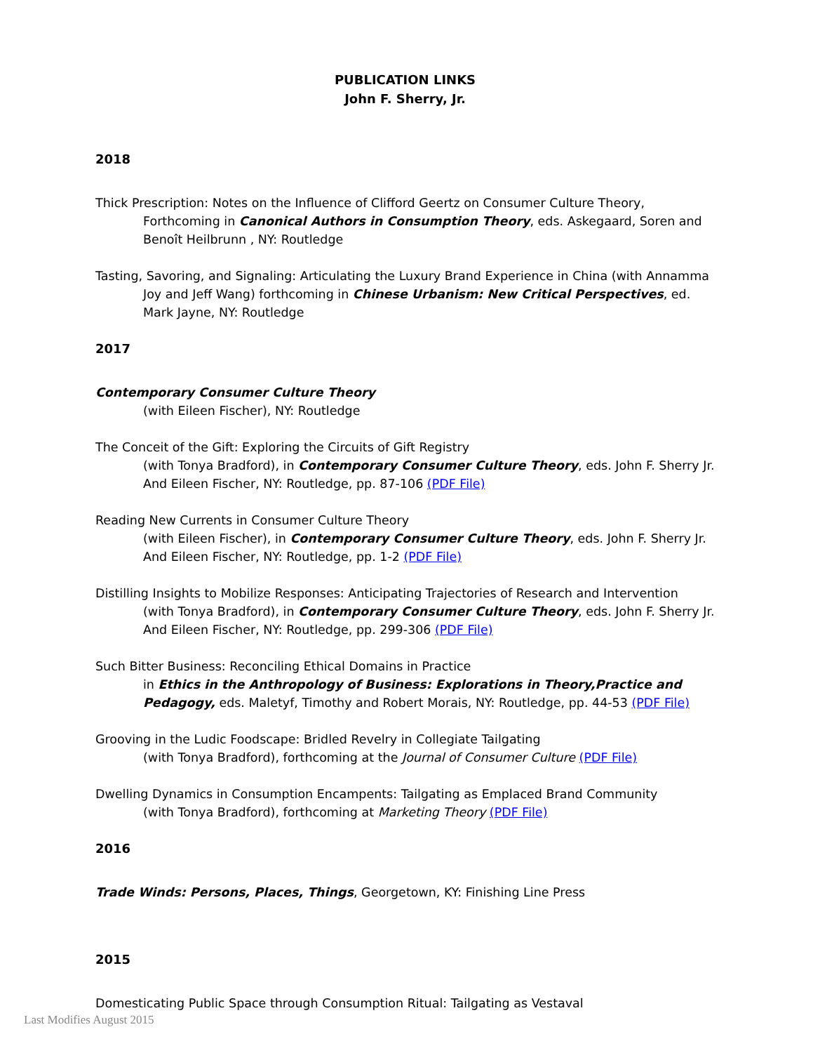PUBLICATION LINKS
John F. Sherry, Jr.
2018
Thick Prescription: Notes on the Influence of Clifford Geertz on Consumer Culture Theory, Forthcoming in Canonical Authors in Consumption Theory, eds. Askegaard, Soren and Benoît Heilbrunn , NY: Routledge
Tasting, Savoring, and Signaling: Articulating the Luxury Brand Experience in China (with Annamma Joy and Jeff Wang) forthcoming in Chinese Urbanism: New Critical Perspectives, ed. Mark Jayne, NY: Routledge
2017
Contemporary Consumer Culture Theory
(with Eileen Fischer), NY: Routledge
The Conceit of the Gift: Exploring the Circuits of Gift Registry
(with Tonya Bradford), in Contemporary Consumer Culture Theory, eds. John F. Sherry Jr. And Eileen Fischer, NY: Routledge, pp. 87-106 (PDF File)
Reading New Currents in Consumer Culture Theory
(with Eileen Fischer), in Contemporary Consumer Culture Theory, eds. John F. Sherry Jr. And Eileen Fischer, NY: Routledge, pp. 1-2 (PDF File)
Distilling Insights to Mobilize Responses: Anticipating Trajectories of Research and Intervention
(with Tonya Bradford), in Contemporary Consumer Culture Theory, eds. John F. Sherry Jr. And Eileen Fischer, NY: Routledge, pp. 299-306 (PDF File)
Such Bitter Business: Reconciling Ethical Domains in Practice
in Ethics in the Anthropology of Business: Explorations in Theory,Practice and Pedagogy, eds. Maletyf, Timothy and Robert Morais, NY: Routledge, pp. 44-53 (PDF File)
Grooving in the Ludic Foodscape: Bridled Revelry in Collegiate Tailgating
(with Tonya Bradford), forthcoming at the Journal of Consumer Culture (PDF File)
Dwelling Dynamics in Consumption Encampents: Tailgating as Emplaced Brand Community
(with Tonya Bradford), forthcoming at Marketing Theory (PDF File)
2016
Trade Winds: Persons, Places, Things, Georgetown, KY: Finishing Line Press
2015
Domesticating Public Space through Consumption Ritual: Tailgating as Vestaval
Last Modifies August 2015